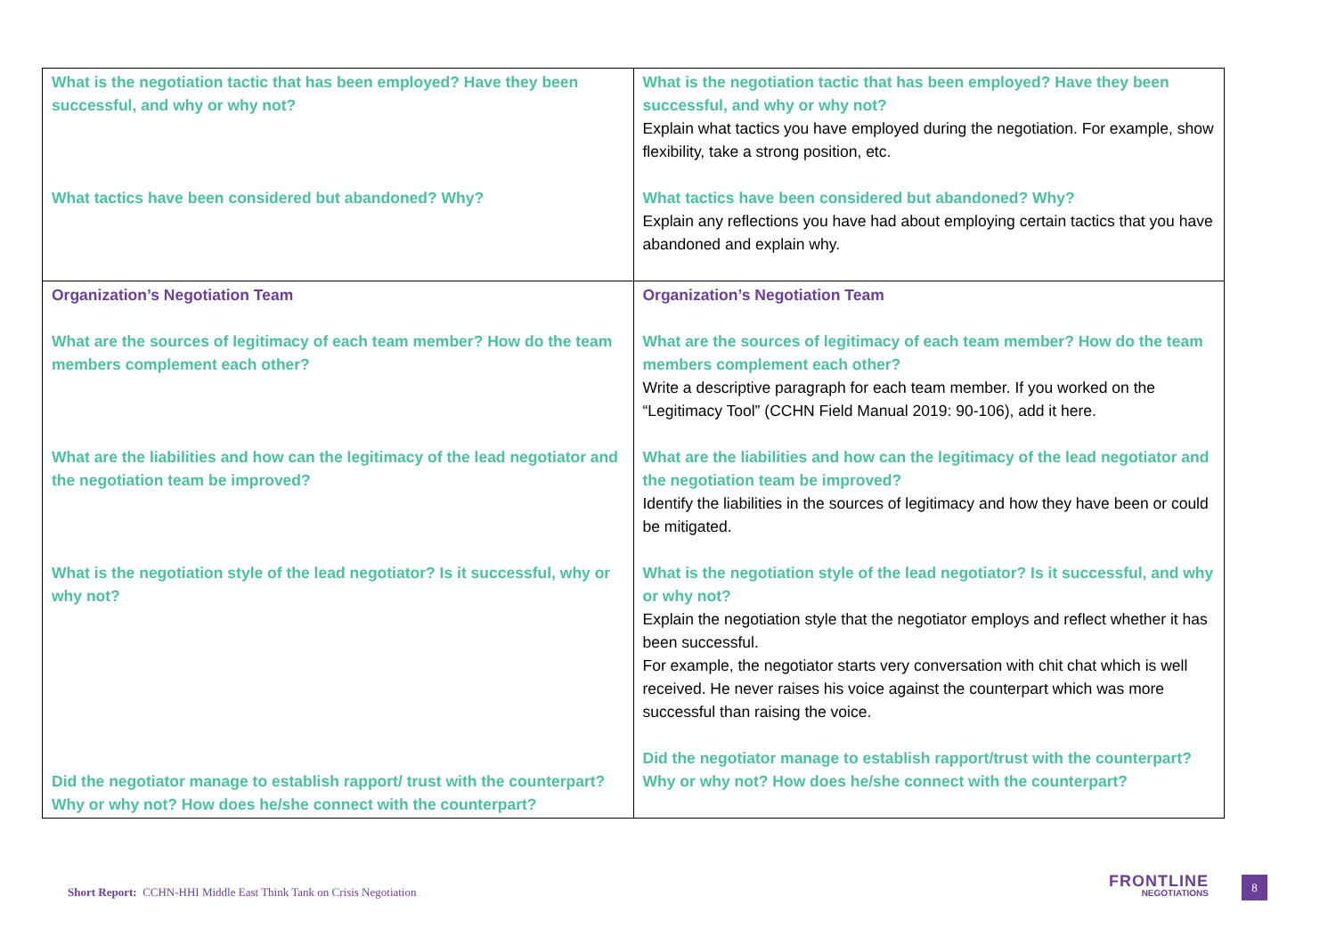| What is the negotiation tactic that has been employed? Have they been successful, and why or why not? What tactics have been considered but abandoned? Why? | What is the negotiation tactic that has been employed? Have they been successful, and why or why not? Explain what tactics you have employed during the negotiation. For example, show flexibility, take a strong position, etc. What tactics have been considered but abandoned? Why? Explain any reflections you have had about employing certain tactics that you have abandoned and explain why. |
| Organization’s Negotiation Team What are the sources of legitimacy of each team member? How do the team members complement each other? What are the liabilities and how can the legitimacy of the lead negotiator and the negotiation team be improved? What is the negotiation style of the lead negotiator? Is it successful, why or why not? Did the negotiator manage to establish rapport/ trust with the counterpart? Why or why not? How does he/she connect with the counterpart? | Organization’s Negotiation Team What are the sources of legitimacy of each team member? How do the team members complement each other? Write a descriptive paragraph for each team member. If you worked on the “Legitimacy Tool” (CCHN Field Manual 2019: 90-106), add it here. What are the liabilities and how can the legitimacy of the lead negotiator and the negotiation team be improved? Identify the liabilities in the sources of legitimacy and how they have been or could be mitigated. What is the negotiation style of the lead negotiator? Is it successful, and why or why not? Explain the negotiation style that the negotiator employs and reflect whether it has been successful. For example, the negotiator starts very conversation with chit chat which is well received. He never raises his voice against the counterpart which was more successful than raising the voice. Did the negotiator manage to establish rapport/trust with the counterpart? Why or why not? How does he/she connect with the counterpart? |
Short Report: CCHN-HHI Middle East Think Tank on Crisis Negotiation
FRONTLINE
NEGOTIATIONS
8